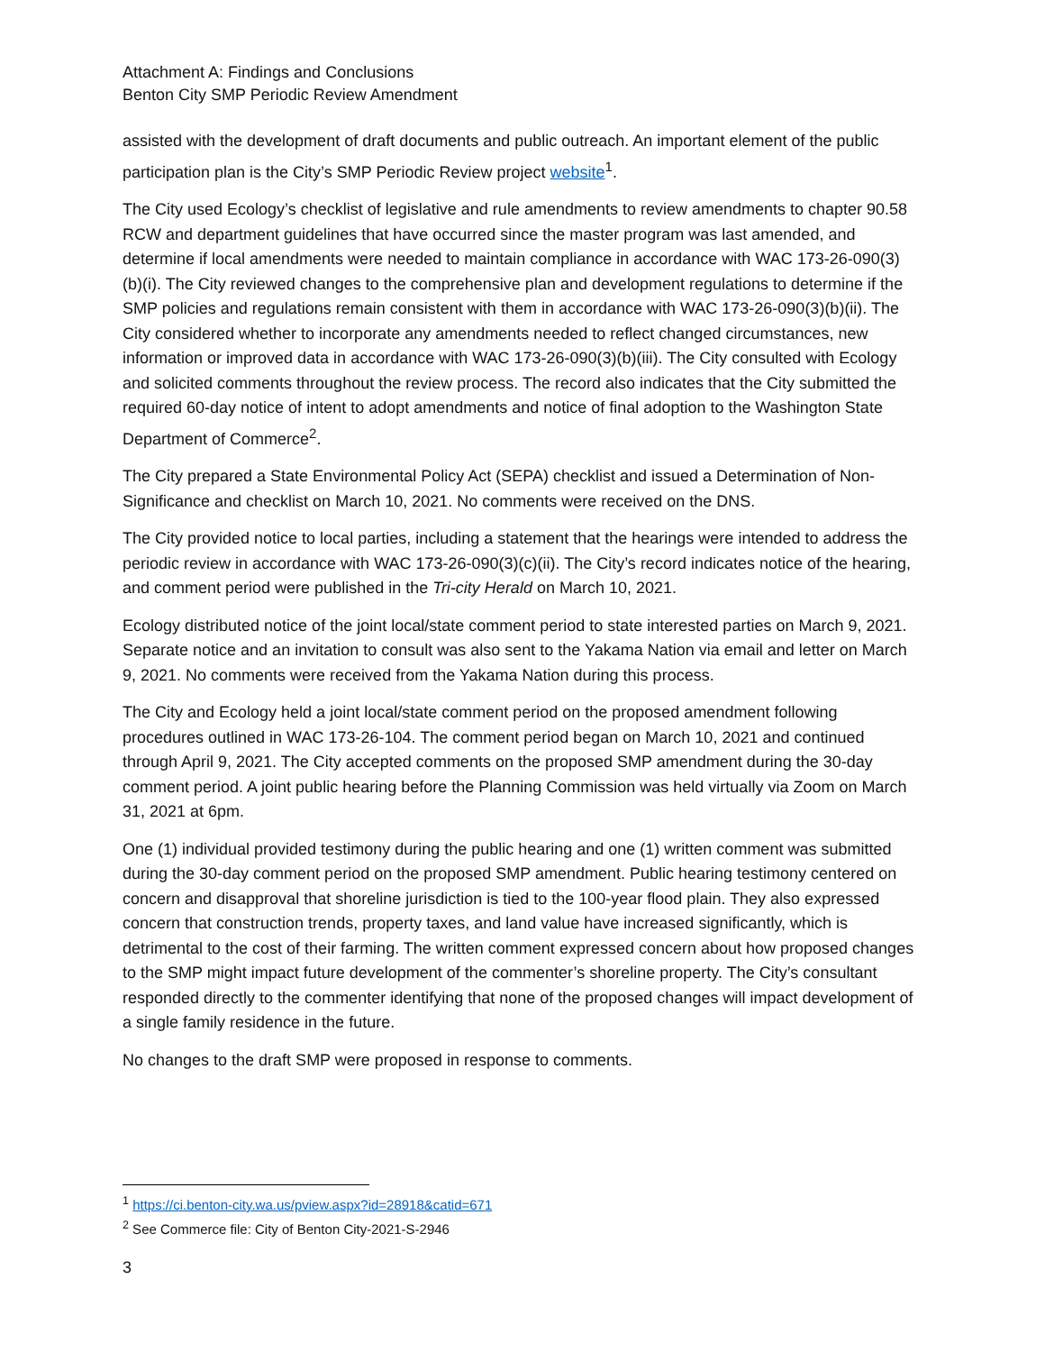Attachment A: Findings and Conclusions
Benton City SMP Periodic Review Amendment
assisted with the development of draft documents and public outreach. An important element of the public participation plan is the City’s SMP Periodic Review project website<sup>1</sup>.
The City used Ecology’s checklist of legislative and rule amendments to review amendments to chapter 90.58 RCW and department guidelines that have occurred since the master program was last amended, and determine if local amendments were needed to maintain compliance in accordance with WAC 173-26-090(3)(b)(i). The City reviewed changes to the comprehensive plan and development regulations to determine if the SMP policies and regulations remain consistent with them in accordance with WAC 173-26-090(3)(b)(ii). The City considered whether to incorporate any amendments needed to reflect changed circumstances, new information or improved data in accordance with WAC 173-26-090(3)(b)(iii). The City consulted with Ecology and solicited comments throughout the review process. The record also indicates that the City submitted the required 60-day notice of intent to adopt amendments and notice of final adoption to the Washington State Department of Commerce<sup>2</sup>.
The City prepared a State Environmental Policy Act (SEPA) checklist and issued a Determination of Non-Significance and checklist on March 10, 2021. No comments were received on the DNS.
The City provided notice to local parties, including a statement that the hearings were intended to address the periodic review in accordance with WAC 173-26-090(3)(c)(ii). The City’s record indicates notice of the hearing, and comment period were published in the Tri-city Herald on March 10, 2021.
Ecology distributed notice of the joint local/state comment period to state interested parties on March 9, 2021. Separate notice and an invitation to consult was also sent to the Yakama Nation via email and letter on March 9, 2021. No comments were received from the Yakama Nation during this process.
The City and Ecology held a joint local/state comment period on the proposed amendment following procedures outlined in WAC 173-26-104. The comment period began on March 10, 2021 and continued through April 9, 2021. The City accepted comments on the proposed SMP amendment during the 30-day comment period. A joint public hearing before the Planning Commission was held virtually via Zoom on March 31, 2021 at 6pm.
One (1) individual provided testimony during the public hearing and one (1) written comment was submitted during the 30-day comment period on the proposed SMP amendment. Public hearing testimony centered on concern and disapproval that shoreline jurisdiction is tied to the 100-year flood plain. They also expressed concern that construction trends, property taxes, and land value have increased significantly, which is detrimental to the cost of their farming. The written comment expressed concern about how proposed changes to the SMP might impact future development of the commenter’s shoreline property. The City’s consultant responded directly to the commenter identifying that none of the proposed changes will impact development of a single family residence in the future.
No changes to the draft SMP were proposed in response to comments.
<sup>1</sup> https://ci.benton-city.wa.us/pview.aspx?id=28918&catid=671
<sup>2</sup> See Commerce file: City of Benton City-2021-S-2946
3